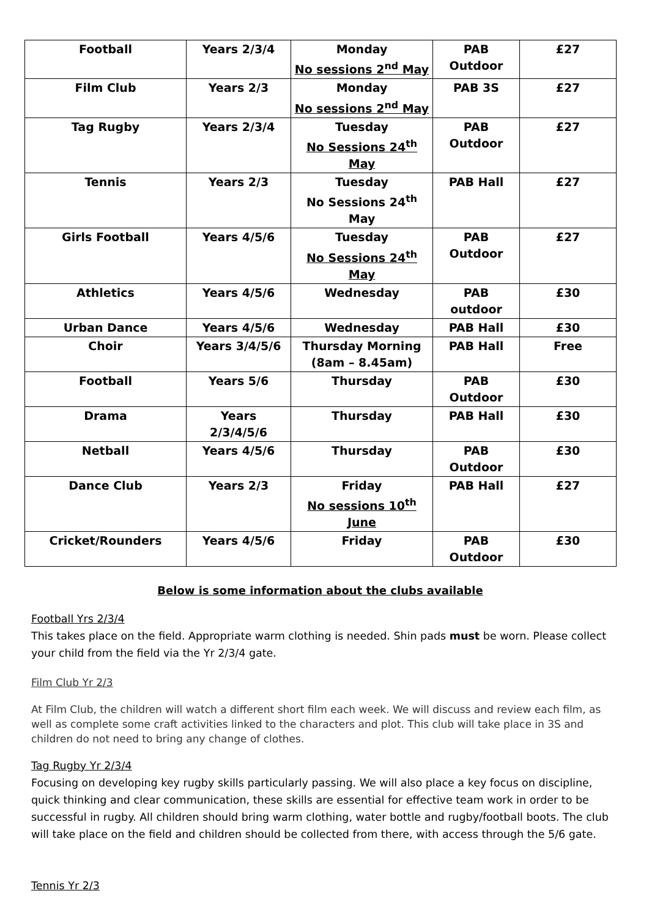| Football | Years 2/3/4 | Monday No sessions 2<sup>nd</sup> May | PAB Outdoor | £27 |
| Film Club | Years 2/3 | Monday No sessions 2<sup>nd</sup> May | PAB 3S | £27 |
| Tag Rugby | Years 2/3/4 | Tuesday No Sessions 24<sup>th</sup> May | PAB Outdoor | £27 |
| Tennis | Years 2/3 | Tuesday No Sessions 24<sup>th</sup> May | PAB Hall | £27 |
| Girls Football | Years 4/5/6 | Tuesday No Sessions 24<sup>th</sup> May | PAB Outdoor | £27 |
| Athletics | Years 4/5/6 | Wednesday | PAB outdoor | £30 |
| Urban Dance | Years 4/5/6 | Wednesday | PAB Hall | £30 |
| Choir | Years 3/4/5/6 | Thursday Morning (8am – 8.45am) | PAB Hall | Free |
| Football | Years 5/6 | Thursday | PAB Outdoor | £30 |
| Drama | Years 2/3/4/5/6 | Thursday | PAB Hall | £30 |
| Netball | Years 4/5/6 | Thursday | PAB Outdoor | £30 |
| Dance Club | Years 2/3 | Friday No sessions 10<sup>th</sup> June | PAB Hall | £27 |
| Cricket/Rounders | Years 4/5/6 | Friday | PAB Outdoor | £30 |
Below is some information about the clubs available
Football Yrs 2/3/4
This takes place on the field. Appropriate warm clothing is needed. Shin pads must be worn. Please collect your child from the field via the Yr 2/3/4 gate.
Film Club Yr 2/3
At Film Club, the children will watch a different short film each week. We will discuss and review each film, as well as complete some craft activities linked to the characters and plot. This club will take place in 3S and children do not need to bring any change of clothes.
Tag Rugby Yr 2/3/4
Focusing on developing key rugby skills particularly passing. We will also place a key focus on discipline, quick thinking and clear communication, these skills are essential for effective team work in order to be successful in rugby. All children should bring warm clothing, water bottle and rugby/football boots. The club will take place on the field and children should be collected from there, with access through the 5/6 gate.
Tennis Yr 2/3